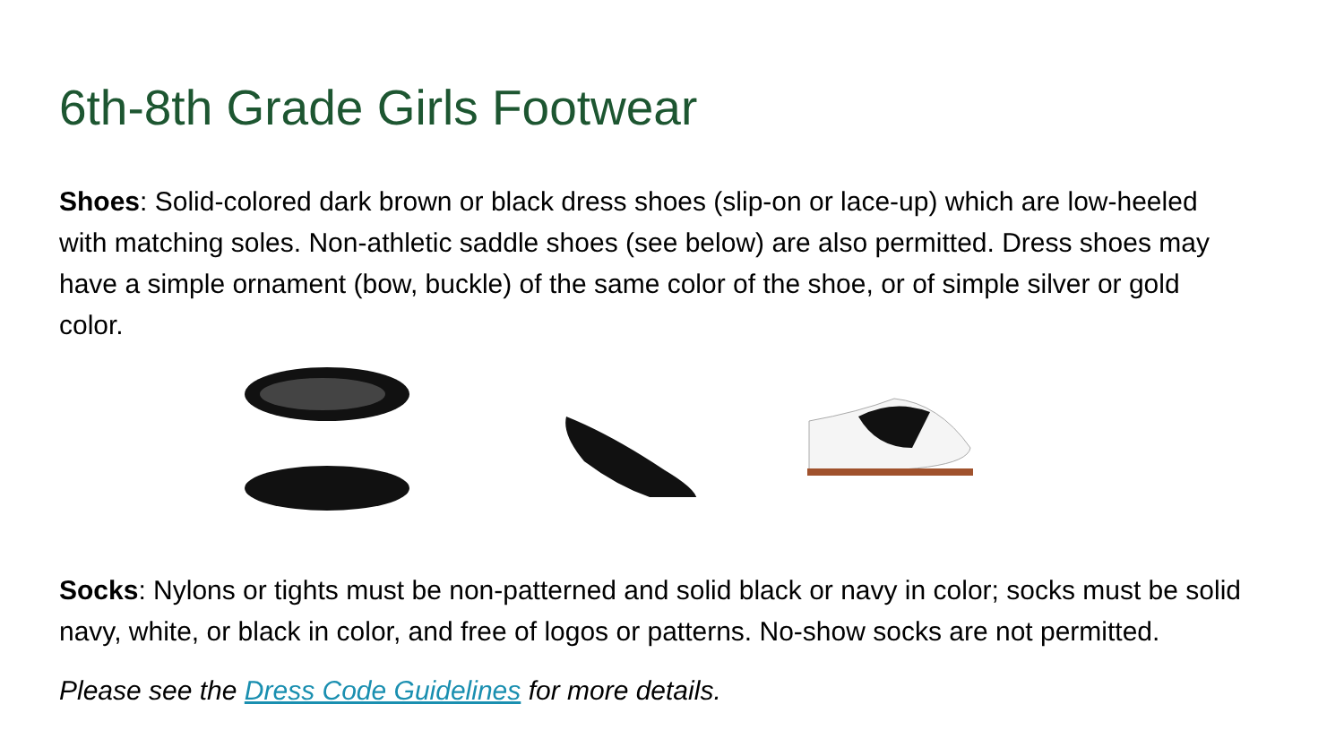6th-8th Grade Girls Footwear
Shoes: Solid-colored dark brown or black dress shoes (slip-on or lace-up) which are low-heeled with matching soles. Non-athletic saddle shoes (see below) are also permitted. Dress shoes may have a simple ornament (bow, buckle) of the same color of the shoe, or of simple silver or gold color.
Socks: Nylons or tights must be non-patterned and solid black or navy in color; socks must be solid navy, white, or black in color, and free of logos or patterns. No-show socks are not permitted.
Please see the Dress Code Guidelines for more details.